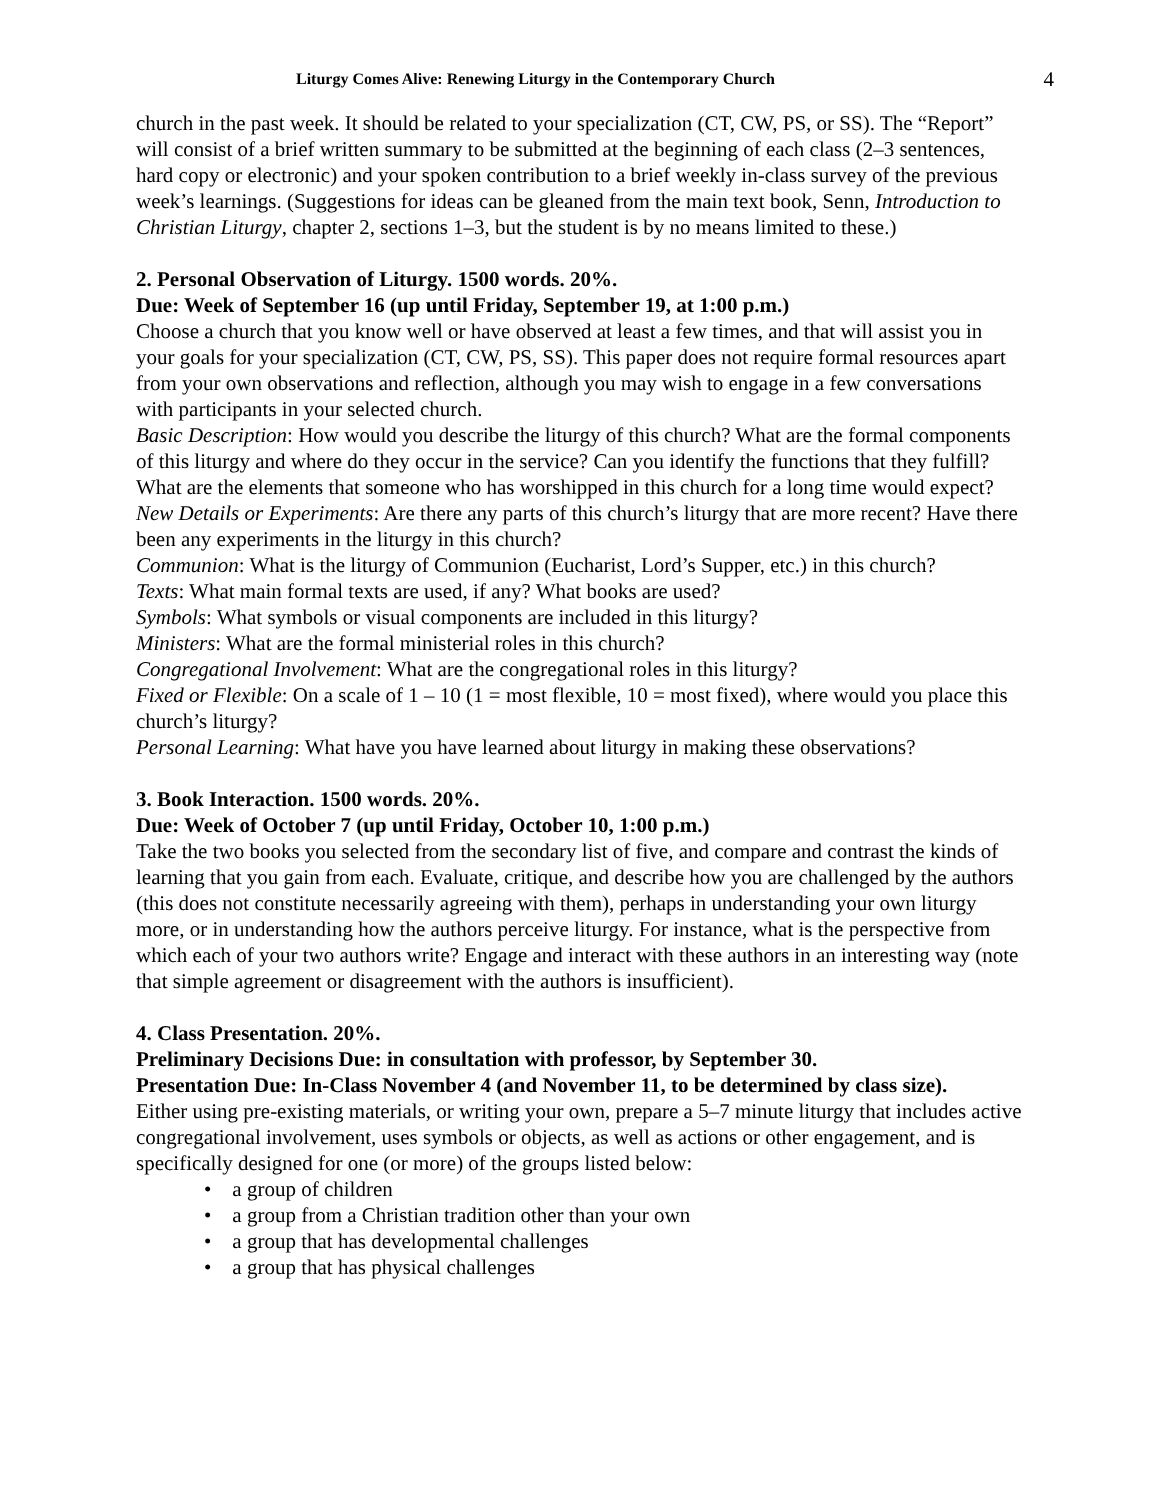Liturgy Comes Alive: Renewing Liturgy in the Contemporary Church 4
church in the past week. It should be related to your specialization (CT, CW, PS, or SS). The “Report” will consist of a brief written summary to be submitted at the beginning of each class (2–3 sentences, hard copy or electronic) and your spoken contribution to a brief weekly in-class survey of the previous week’s learnings. (Suggestions for ideas can be gleaned from the main text book, Senn, Introduction to Christian Liturgy, chapter 2, sections 1–3, but the student is by no means limited to these.)
2. Personal Observation of Liturgy. 1500 words. 20%.
Due: Week of September 16 (up until Friday, September 19, at 1:00 p.m.)
Choose a church that you know well or have observed at least a few times, and that will assist you in your goals for your specialization (CT, CW, PS, SS). This paper does not require formal resources apart from your own observations and reflection, although you may wish to engage in a few conversations with participants in your selected church.
Basic Description: How would you describe the liturgy of this church? What are the formal components of this liturgy and where do they occur in the service? Can you identify the functions that they fulfill? What are the elements that someone who has worshipped in this church for a long time would expect?
New Details or Experiments: Are there any parts of this church’s liturgy that are more recent? Have there been any experiments in the liturgy in this church?
Communion: What is the liturgy of Communion (Eucharist, Lord’s Supper, etc.) in this church?
Texts: What main formal texts are used, if any? What books are used?
Symbols: What symbols or visual components are included in this liturgy?
Ministers: What are the formal ministerial roles in this church?
Congregational Involvement: What are the congregational roles in this liturgy?
Fixed or Flexible: On a scale of 1 – 10 (1 = most flexible, 10 = most fixed), where would you place this church’s liturgy?
Personal Learning: What have you have learned about liturgy in making these observations?
3. Book Interaction. 1500 words. 20%.
Due: Week of October 7 (up until Friday, October 10, 1:00 p.m.)
Take the two books you selected from the secondary list of five, and compare and contrast the kinds of learning that you gain from each. Evaluate, critique, and describe how you are challenged by the authors (this does not constitute necessarily agreeing with them), perhaps in understanding your own liturgy more, or in understanding how the authors perceive liturgy. For instance, what is the perspective from which each of your two authors write? Engage and interact with these authors in an interesting way (note that simple agreement or disagreement with the authors is insufficient).
4. Class Presentation. 20%.
Preliminary Decisions Due: in consultation with professor, by September 30.
Presentation Due: In-Class November 4 (and November 11, to be determined by class size).
Either using pre-existing materials, or writing your own, prepare a 5–7 minute liturgy that includes active congregational involvement, uses symbols or objects, as well as actions or other engagement, and is specifically designed for one (or more) of the groups listed below:
• a group of children
• a group from a Christian tradition other than your own
• a group that has developmental challenges
• a group that has physical challenges